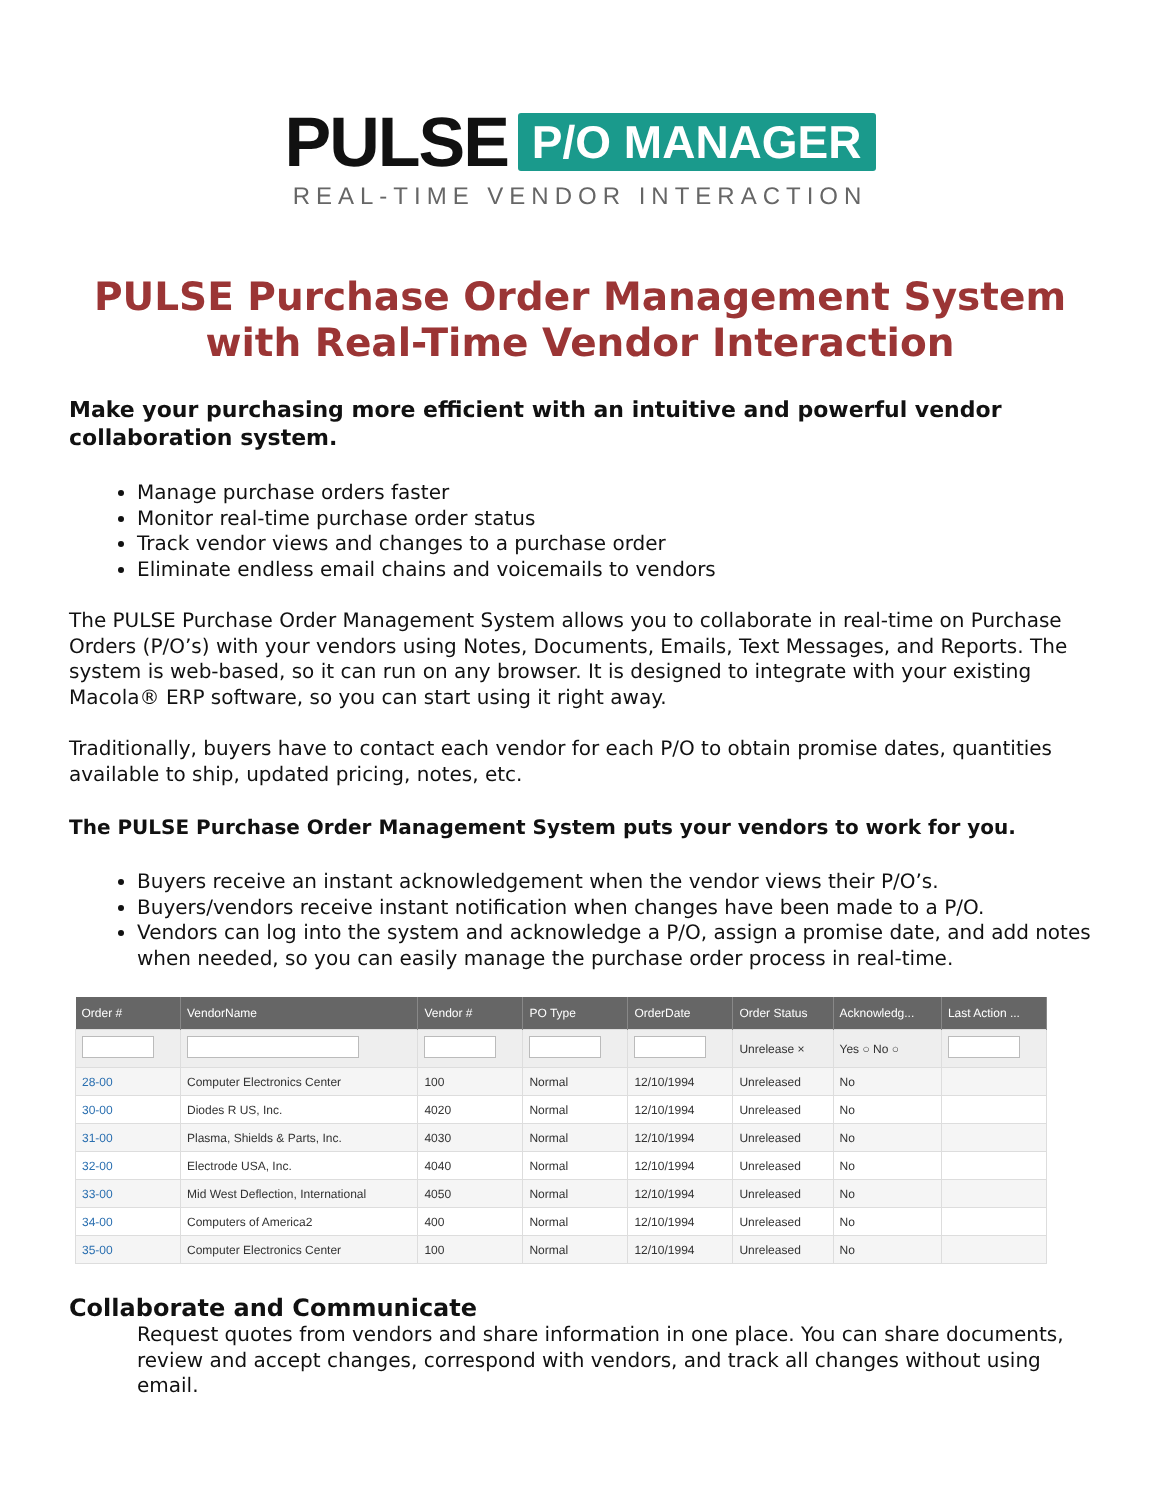PULSE P/O MANAGER
REAL-TIME VENDOR INTERACTION
PULSE Purchase Order Management System with Real-Time Vendor Interaction
Make your purchasing more efficient with an intuitive and powerful vendor collaboration system.
Manage purchase orders faster
Monitor real-time purchase order status
Track vendor views and changes to a purchase order
Eliminate endless email chains and voicemails to vendors
The PULSE Purchase Order Management System allows you to collaborate in real-time on Purchase Orders (P/O’s) with your vendors using Notes, Documents, Emails, Text Messages, and Reports. The system is web-based, so it can run on any browser. It is designed to integrate with your existing Macola® ERP software, so you can start using it right away.
Traditionally, buyers have to contact each vendor for each P/O to obtain promise dates, quantities available to ship, updated pricing, notes, etc.
The PULSE Purchase Order Management System puts your vendors to work for you.
Buyers receive an instant acknowledgement when the vendor views their P/O’s.
Buyers/vendors receive instant notification when changes have been made to a P/O.
Vendors can log into the system and acknowledge a P/O, assign a promise date, and add notes when needed, so you can easily manage the purchase order process in real-time.
| Order # | VendorName | Vendor # | PO Type | OrderDate | Order Status | Acknowledg... | Last Action ... |
| --- | --- | --- | --- | --- | --- | --- | --- |
| | | | | | Unrelease × | Yes ○ No ○ | |
| 28-00 | Computer Electronics Center | 100 | Normal | 12/10/1994 | Unreleased | No | |
| 30-00 | Diodes R US, Inc. | 4020 | Normal | 12/10/1994 | Unreleased | No | |
| 31-00 | Plasma, Shields & Parts, Inc. | 4030 | Normal | 12/10/1994 | Unreleased | No | |
| 32-00 | Electrode USA, Inc. | 4040 | Normal | 12/10/1994 | Unreleased | No | |
| 33-00 | Mid West Deflection, International | 4050 | Normal | 12/10/1994 | Unreleased | No | |
| 34-00 | Computers of America2 | 400 | Normal | 12/10/1994 | Unreleased | No | |
| 35-00 | Computer Electronics Center | 100 | Normal | 12/10/1994 | Unreleased | No | |
Collaborate and Communicate
Request quotes from vendors and share information in one place. You can share documents, review and accept changes, correspond with vendors, and track all changes without using email.